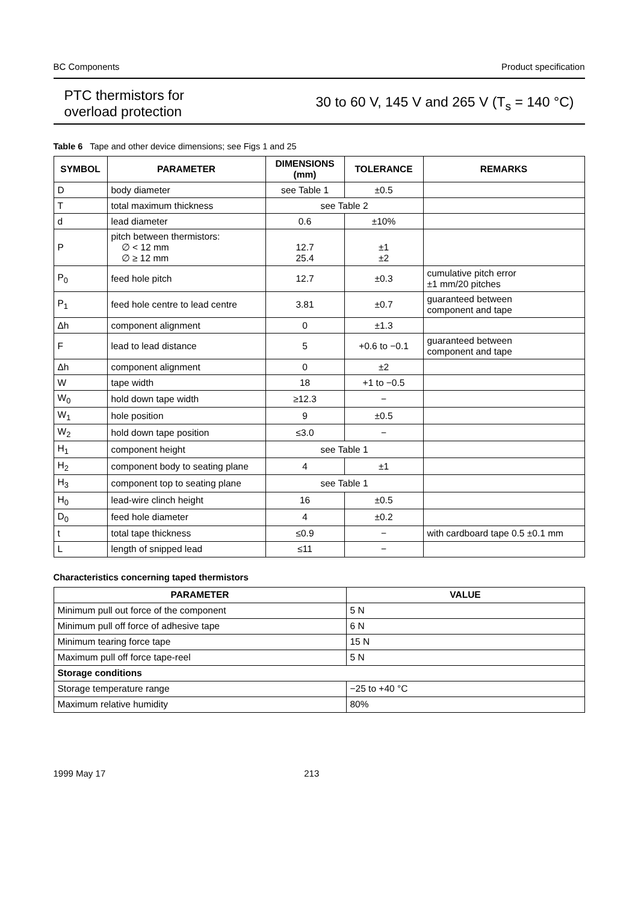BC Components Product specification
PTC thermistors for
overload protection
30 to 60 V, 145 V and 265 V (T<sub>s</sub> = 140 °C)
Table 6 Tape and other device dimensions; see Figs 1 and 25
| SYMBOL | PARAMETER | DIMENSIONS (mm) | TOLERANCE | REMARKS |
| --- | --- | --- | --- | --- |
| D | body diameter | see Table 1 | ±0.5 | |
| T | total maximum thickness | see Table 2 | | |
| d | lead diameter | 0.6 | ±10% | |
| P | pitch between thermistors: ∅ < 12 mm ∅ ≥ 12 mm | 12.7 25.4 | ±1 ±2 | |
| P<sub>0</sub> | feed hole pitch | 12.7 | ±0.3 | cumulative pitch error ±1 mm/20 pitches |
| P<sub>1</sub> | feed hole centre to lead centre | 3.81 | ±0.7 | guaranteed between component and tape |
| Δh | component alignment | 0 | ±1.3 | |
| F | lead to lead distance | 5 | +0.6 to −0.1 | guaranteed between component and tape |
| Δh | component alignment | 0 | ±2 | |
| W | tape width | 18 | +1 to −0.5 | |
| W<sub>0</sub> | hold down tape width | ≥12.3 | − | |
| W<sub>1</sub> | hole position | 9 | ±0.5 | |
| W<sub>2</sub> | hold down tape position | ≤3.0 | − | |
| H<sub>1</sub> | component height | see Table 1 | | |
| H<sub>2</sub> | component body to seating plane | 4 | ±1 | |
| H<sub>3</sub> | component top to seating plane | see Table 1 | | |
| H<sub>0</sub> | lead-wire clinch height | 16 | ±0.5 | |
| D<sub>0</sub> | feed hole diameter | 4 | ±0.2 | |
| t | total tape thickness | ≤0.9 | − | with cardboard tape 0.5 ±0.1 mm |
| L | length of snipped lead | ≤11 | − | |
Characteristics concerning taped thermistors
| PARAMETER | VALUE |
| --- | --- |
| Minimum pull out force of the component | 5 N |
| Minimum pull off force of adhesive tape | 6 N |
| Minimum tearing force tape | 15 N |
| Maximum pull off force tape-reel | 5 N |
| Storage conditions | |
| Storage temperature range | −25 to +40 °C |
| Maximum relative humidity | 80% |
1999 May 17 213